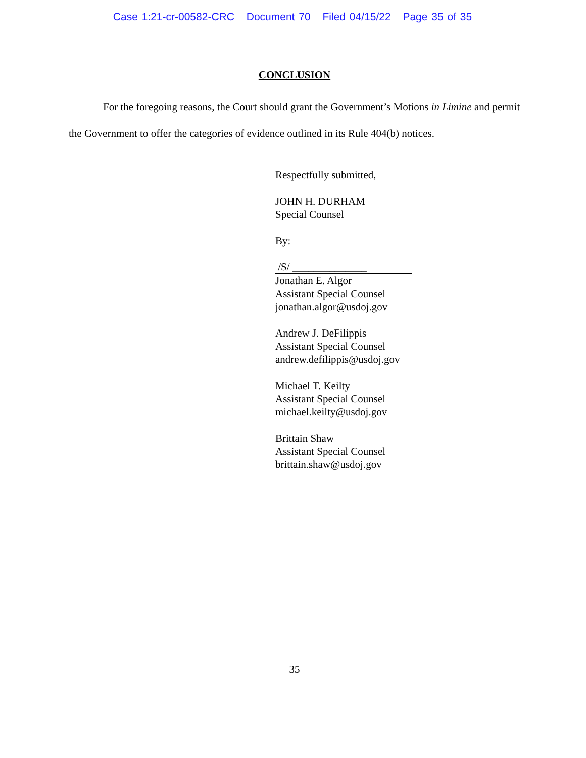Case 1:21-cr-00582-CRC Document 70 Filed 04/15/22 Page 35 of 35
CONCLUSION
For the foregoing reasons, the Court should grant the Government’s Motions in Limine and permit the Government to offer the categories of evidence outlined in its Rule 404(b) notices.
Respectfully submitted,
JOHN H. DURHAM
Special Counsel
By:
/S/ ______________
Jonathan E. Algor
Assistant Special Counsel
jonathan.algor@usdoj.gov
Andrew J. DeFilippis
Assistant Special Counsel
andrew.defilippis@usdoj.gov
Michael T. Keilty
Assistant Special Counsel
michael.keilty@usdoj.gov
Brittain Shaw
Assistant Special Counsel
brittain.shaw@usdoj.gov
35